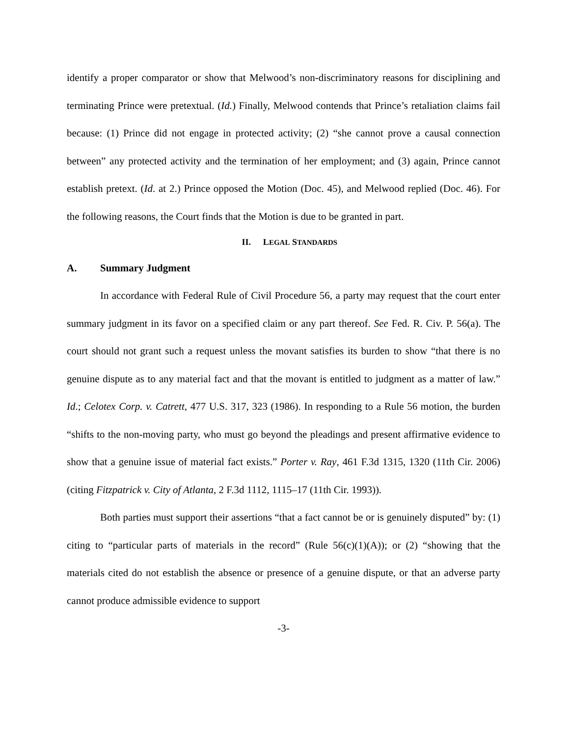identify a proper comparator or show that Melwood’s non-discriminatory reasons for disciplining and terminating Prince were pretextual. (Id.) Finally, Melwood contends that Prince’s retaliation claims fail because: (1) Prince did not engage in protected activity; (2) “she cannot prove a causal connection between” any protected activity and the termination of her employment; and (3) again, Prince cannot establish pretext. (Id. at 2.) Prince opposed the Motion (Doc. 45), and Melwood replied (Doc. 46). For the following reasons, the Court finds that the Motion is due to be granted in part.
II. LEGAL STANDARDS
A. Summary Judgment
In accordance with Federal Rule of Civil Procedure 56, a party may request that the court enter summary judgment in its favor on a specified claim or any part thereof. See Fed. R. Civ. P. 56(a). The court should not grant such a request unless the movant satisfies its burden to show “that there is no genuine dispute as to any material fact and that the movant is entitled to judgment as a matter of law.” Id.; Celotex Corp. v. Catrett, 477 U.S. 317, 323 (1986). In responding to a Rule 56 motion, the burden “shifts to the non-moving party, who must go beyond the pleadings and present affirmative evidence to show that a genuine issue of material fact exists.” Porter v. Ray, 461 F.3d 1315, 1320 (11th Cir. 2006) (citing Fitzpatrick v. City of Atlanta, 2 F.3d 1112, 1115–17 (11th Cir. 1993)).
Both parties must support their assertions “that a fact cannot be or is genuinely disputed” by: (1) citing to “particular parts of materials in the record” (Rule 56(c)(1)(A)); or (2) “showing that the materials cited do not establish the absence or presence of a genuine dispute, or that an adverse party cannot produce admissible evidence to support
-3-